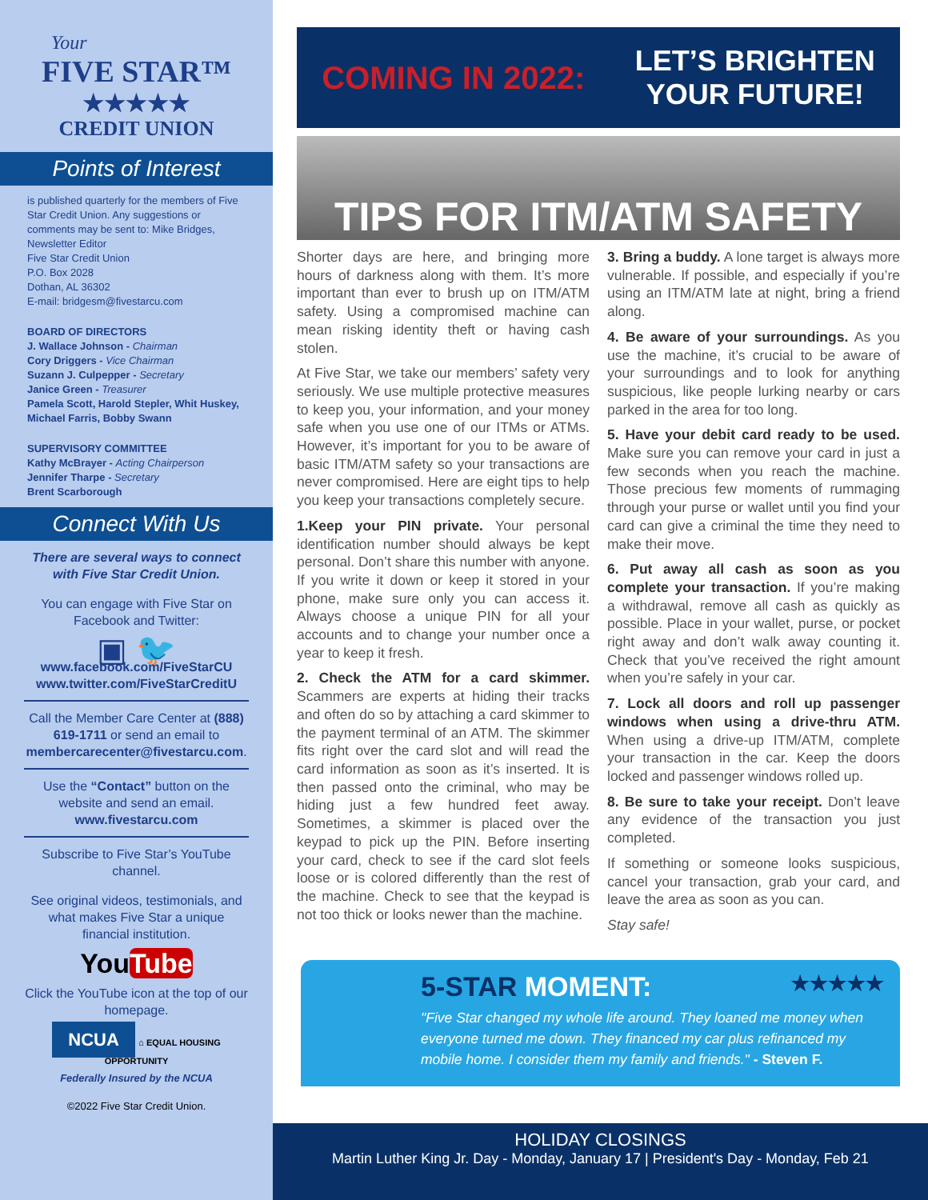Your
FIVE STAR™
★★★★★
CREDIT UNION
Points of Interest
is published quarterly for the members of Five Star Credit Union. Any suggestions or comments may be sent to: Mike Bridges, Newsletter Editor
Five Star Credit Union
P.O. Box 2028
Dothan, AL 36302
E-mail: bridgesm@fivestarcu.com
BOARD OF DIRECTORS
J. Wallace Johnson - Chairman
Cory Driggers - Vice Chairman
Suzann J. Culpepper - Secretary
Janice Green - Treasurer
Pamela Scott, Harold Stepler, Whit Huskey, Michael Farris, Bobby Swann
SUPERVISORY COMMITTEE
Kathy McBrayer - Acting Chairperson
Jennifer Tharpe - Secretary
Brent Scarborough
Connect With Us
There are several ways to connect with Five Star Credit Union.
You can engage with Five Star on Facebook and Twitter:
▣ 🐦
www.facebook.com/FiveStarCU
www.twitter.com/FiveStarCreditU
Call the Member Care Center at (888) 619-1711 or send an email to membercarecenter@fivestarcu.com.
Use the “Contact” button on the website and send an email.
www.fivestarcu.com
Subscribe to Five Star’s YouTube channel.
See original videos, testimonials, and what makes Five Star a unique financial institution.
YouTube
Click the YouTube icon at the top of our homepage.
NCUA ⌂ EQUAL HOUSING OPPORTUNITY
Federally Insured by the NCUA
©2022 Five Star Credit Union.
COMING IN 2022: LET’S BRIGHTEN
YOUR FUTURE!
TIPS FOR ITM/ATM SAFETY
Shorter days are here, and bringing more hours of darkness along with them. It’s more important than ever to brush up on ITM/ATM safety. Using a compromised machine can mean risking identity theft or having cash stolen.
At Five Star, we take our members’ safety very seriously. We use multiple protective measures to keep you, your information, and your money safe when you use one of our ITMs or ATMs. However, it’s important for you to be aware of basic ITM/ATM safety so your transactions are never compromised. Here are eight tips to help you keep your transactions completely secure.
1.Keep your PIN private. Your personal identification number should always be kept personal. Don’t share this number with anyone. If you write it down or keep it stored in your phone, make sure only you can access it. Always choose a unique PIN for all your accounts and to change your number once a year to keep it fresh.
2. Check the ATM for a card skimmer. Scammers are experts at hiding their tracks and often do so by attaching a card skimmer to the payment terminal of an ATM. The skimmer fits right over the card slot and will read the card information as soon as it’s inserted. It is then passed onto the criminal, who may be hiding just a few hundred feet away. Sometimes, a skimmer is placed over the keypad to pick up the PIN. Before inserting your card, check to see if the card slot feels loose or is colored differently than the rest of the machine. Check to see that the keypad is not too thick or looks newer than the machine.
3. Bring a buddy. A lone target is always more vulnerable. If possible, and especially if you’re using an ITM/ATM late at night, bring a friend along.
4. Be aware of your surroundings. As you use the machine, it’s crucial to be aware of your surroundings and to look for anything suspicious, like people lurking nearby or cars parked in the area for too long.
5. Have your debit card ready to be used. Make sure you can remove your card in just a few seconds when you reach the machine. Those precious few moments of rummaging through your purse or wallet until you find your card can give a criminal the time they need to make their move.
6. Put away all cash as soon as you complete your transaction. If you’re making a withdrawal, remove all cash as quickly as possible. Place in your wallet, purse, or pocket right away and don’t walk away counting it. Check that you’ve received the right amount when you’re safely in your car.
7. Lock all doors and roll up passenger windows when using a drive-thru ATM. When using a drive-up ITM/ATM, complete your transaction in the car. Keep the doors locked and passenger windows rolled up.
8. Be sure to take your receipt. Don’t leave any evidence of the transaction you just completed.
If something or someone looks suspicious, cancel your transaction, grab your card, and leave the area as soon as you can.
Stay safe!
5-STAR MOMENT: ★★★★★
"Five Star changed my whole life around. They loaned me money when everyone turned me down. They financed my car plus refinanced my mobile home. I consider them my family and friends." - Steven F.
HOLIDAY CLOSINGS
Martin Luther King Jr. Day - Monday, January 17 | President's Day - Monday, Feb 21